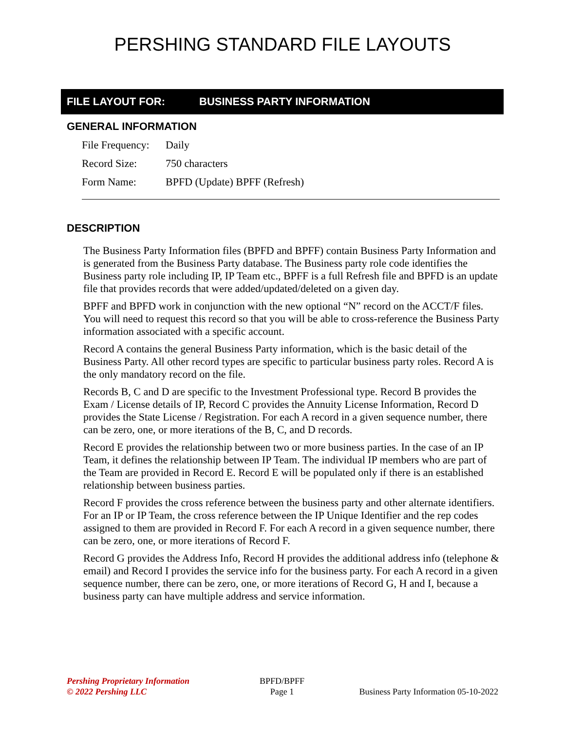PERSHING STANDARD FILE LAYOUTS
FILE LAYOUT FOR: BUSINESS PARTY INFORMATION
GENERAL INFORMATION
File Frequency: Daily
Record Size: 750 characters
Form Name: BPFD (Update) BPFF (Refresh)
DESCRIPTION
The Business Party Information files (BPFD and BPFF) contain Business Party Information and is generated from the Business Party database. The Business party role code identifies the Business party role including IP, IP Team etc., BPFF is a full Refresh file and BPFD is an update file that provides records that were added/updated/deleted on a given day.
BPFF and BPFD work in conjunction with the new optional “N” record on the ACCT/F files. You will need to request this record so that you will be able to cross-reference the Business Party information associated with a specific account.
Record A contains the general Business Party information, which is the basic detail of the Business Party. All other record types are specific to particular business party roles. Record A is the only mandatory record on the file.
Records B, C and D are specific to the Investment Professional type. Record B provides the Exam / License details of IP, Record C provides the Annuity License Information, Record D provides the State License / Registration. For each A record in a given sequence number, there can be zero, one, or more iterations of the B, C, and D records.
Record E provides the relationship between two or more business parties. In the case of an IP Team, it defines the relationship between IP Team. The individual IP members who are part of the Team are provided in Record E. Record E will be populated only if there is an established relationship between business parties.
Record F provides the cross reference between the business party and other alternate identifiers. For an IP or IP Team, the cross reference between the IP Unique Identifier and the rep codes assigned to them are provided in Record F. For each A record in a given sequence number, there can be zero, one, or more iterations of Record F.
Record G provides the Address Info, Record H provides the additional address info (telephone & email) and Record I provides the service info for the business party. For each A record in a given sequence number, there can be zero, one, or more iterations of Record G, H and I, because a business party can have multiple address and service information.
Pershing Proprietary Information
© 2022 Pershing LLC
BPFD/BPFF
Page 1
Business Party Information 05-10-2022